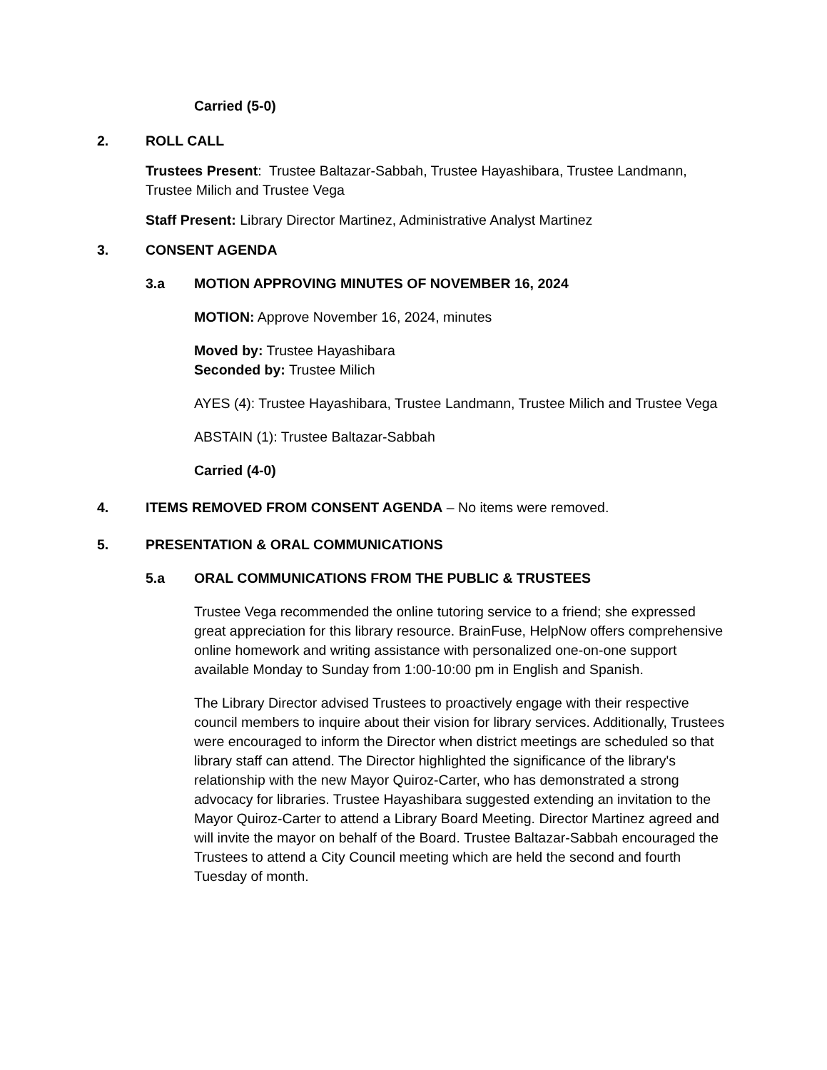Carried (5-0)
2. ROLL CALL
Trustees Present: Trustee Baltazar-Sabbah, Trustee Hayashibara, Trustee Landmann, Trustee Milich and Trustee Vega
Staff Present: Library Director Martinez, Administrative Analyst Martinez
3. CONSENT AGENDA
3.a MOTION APPROVING MINUTES OF NOVEMBER 16, 2024
MOTION: Approve November 16, 2024, minutes
Moved by: Trustee Hayashibara
Seconded by: Trustee Milich
AYES (4): Trustee Hayashibara, Trustee Landmann, Trustee Milich and Trustee Vega
ABSTAIN (1): Trustee Baltazar-Sabbah
Carried (4-0)
4. ITEMS REMOVED FROM CONSENT AGENDA – No items were removed.
5. PRESENTATION & ORAL COMMUNICATIONS
5.a ORAL COMMUNICATIONS FROM THE PUBLIC & TRUSTEES
Trustee Vega recommended the online tutoring service to a friend; she expressed great appreciation for this library resource. BrainFuse, HelpNow offers comprehensive online homework and writing assistance with personalized one-on-one support available Monday to Sunday from 1:00-10:00 pm in English and Spanish.
The Library Director advised Trustees to proactively engage with their respective council members to inquire about their vision for library services. Additionally, Trustees were encouraged to inform the Director when district meetings are scheduled so that library staff can attend. The Director highlighted the significance of the library's relationship with the new Mayor Quiroz-Carter, who has demonstrated a strong advocacy for libraries. Trustee Hayashibara suggested extending an invitation to the Mayor Quiroz-Carter to attend a Library Board Meeting. Director Martinez agreed and will invite the mayor on behalf of the Board. Trustee Baltazar-Sabbah encouraged the Trustees to attend a City Council meeting which are held the second and fourth Tuesday of month.